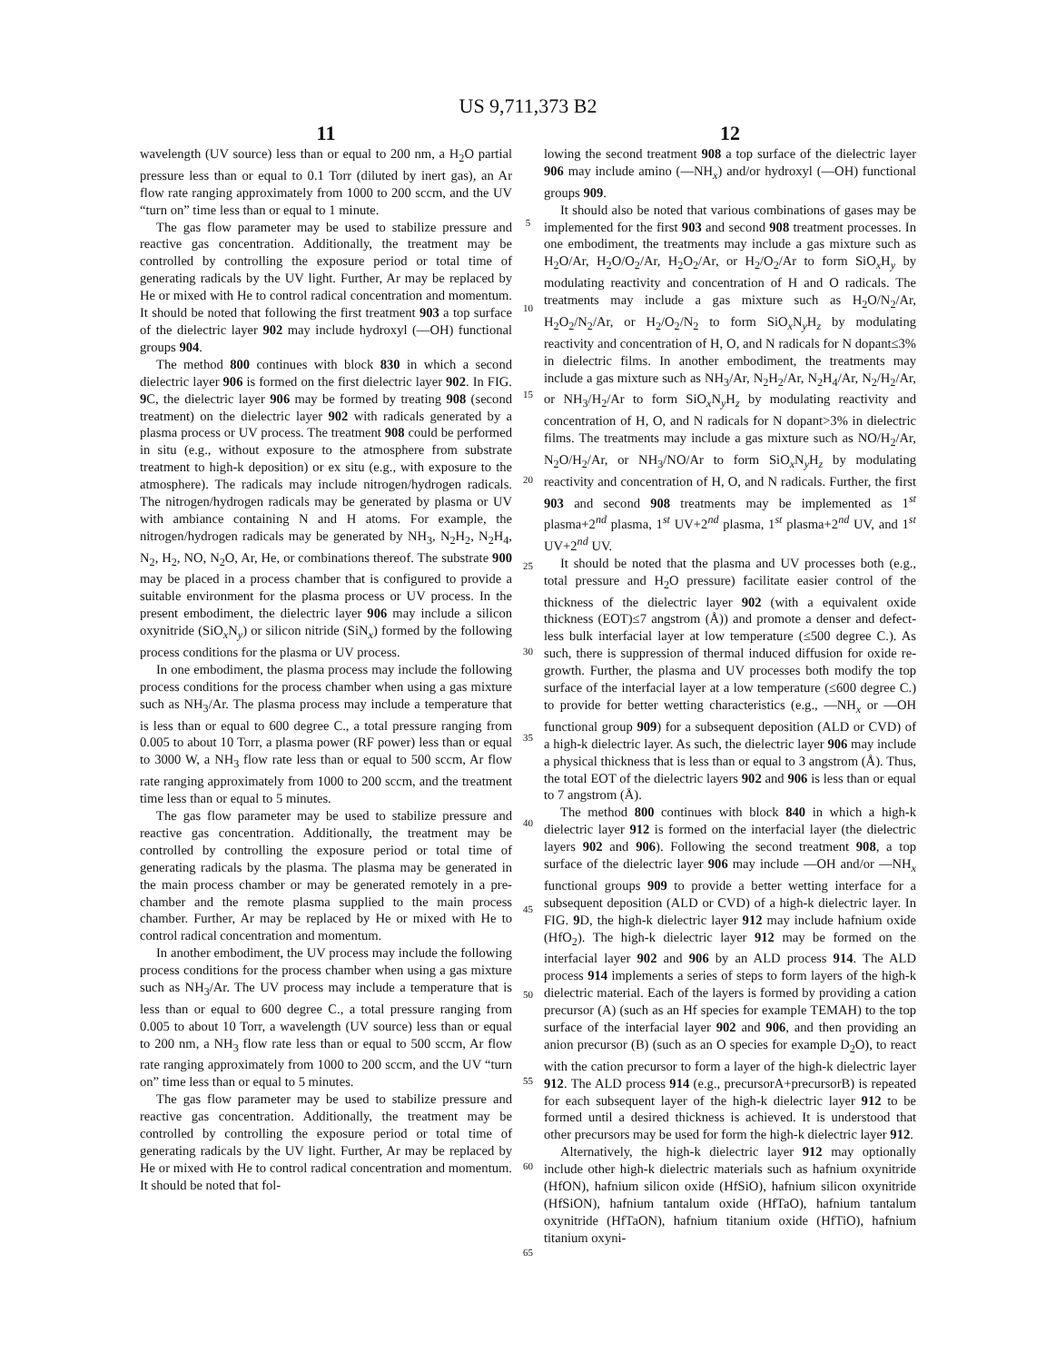US 9,711,373 B2
11 12
wavelength (UV source) less than or equal to 200 nm, a H<sub>2</sub>O partial pressure less than or equal to 0.1 Torr (diluted by inert gas), an Ar flow rate ranging approximately from 1000 to 200 sccm, and the UV “turn on” time less than or equal to 1 minute.
The gas flow parameter may be used to stabilize pressure and reactive gas concentration. Additionally, the treatment may be controlled by controlling the exposure period or total time of generating radicals by the UV light. Further, Ar may be replaced by He or mixed with He to control radical concentration and momentum. It should be noted that following the first treatment 903 a top surface of the dielectric layer 902 may include hydroxyl (—OH) functional groups 904.
The method 800 continues with block 830 in which a second dielectric layer 906 is formed on the first dielectric layer 902. In FIG. 9 C, the dielectric layer 906 may be formed by treating 908 (second treatment) on the dielectric layer 902 with radicals generated by a plasma process or UV process. The treatment 908 could be performed in situ (e.g., without exposure to the atmosphere from substrate treatment to high-k deposition) or ex situ (e.g., with exposure to the atmosphere). The radicals may include nitrogen/hydrogen radicals. The nitrogen/hydrogen radicals may be generated by plasma or UV with ambiance containing N and H atoms. For example, the nitrogen/hydrogen radicals may be generated by NH<sub>3</sub>, N<sub>2</sub>H<sub>2</sub>, N<sub>2</sub>H<sub>4</sub>, N<sub>2</sub>, H<sub>2</sub>, NO, N<sub>2</sub>O, Ar, He, or combinations thereof. The substrate 900 may be placed in a process chamber that is configured to provide a suitable environment for the plasma process or UV process. In the present embodiment, the dielectric layer 906 may include a silicon oxynitride (SiO<sub>x</sub>N<sub>y</sub>) or silicon nitride (SiN<sub>x</sub>) formed by the following process conditions for the plasma or UV process.
In one embodiment, the plasma process may include the following process conditions for the process chamber when using a gas mixture such as NH<sub>3</sub>/Ar. The plasma process may include a temperature that is less than or equal to 600 degree C., a total pressure ranging from 0.005 to about 10 Torr, a plasma power (RF power) less than or equal to 3000 W, a NH<sub>3</sub> flow rate less than or equal to 500 sccm, Ar flow rate ranging approximately from 1000 to 200 sccm, and the treatment time less than or equal to 5 minutes.
The gas flow parameter may be used to stabilize pressure and reactive gas concentration. Additionally, the treatment may be controlled by controlling the exposure period or total time of generating radicals by the plasma. The plasma may be generated in the main process chamber or may be generated remotely in a pre-chamber and the remote plasma supplied to the main process chamber. Further, Ar may be replaced by He or mixed with He to control radical concentration and momentum.
In another embodiment, the UV process may include the following process conditions for the process chamber when using a gas mixture such as NH<sub>3</sub>/Ar. The UV process may include a temperature that is less than or equal to 600 degree C., a total pressure ranging from 0.005 to about 10 Torr, a wavelength (UV source) less than or equal to 200 nm, a NH<sub>3</sub> flow rate less than or equal to 500 sccm, Ar flow rate ranging approximately from 1000 to 200 sccm, and the UV “turn on” time less than or equal to 5 minutes.
The gas flow parameter may be used to stabilize pressure and reactive gas concentration. Additionally, the treatment may be controlled by controlling the exposure period or total time of generating radicals by the UV light. Further, Ar may be replaced by He or mixed with He to control radical concentration and momentum. It should be noted that fol-
5
10
15
20
25
30
35
40
45
50
55
60
65
lowing the second treatment 908 a top surface of the dielectric layer 906 may include amino (—NH<sub>x</sub>) and/or hydroxyl (—OH) functional groups 909.
It should also be noted that various combinations of gases may be implemented for the first 903 and second 908 treatment processes. In one embodiment, the treatments may include a gas mixture such as H<sub>2</sub>O/Ar, H<sub>2</sub>O/O<sub>2</sub>/Ar, H<sub>2</sub>O<sub>2</sub>/Ar, or H<sub>2</sub>/O<sub>2</sub>/Ar to form SiO<sub>x</sub>H<sub>y</sub> by modulating reactivity and concentration of H and O radicals. The treatments may include a gas mixture such as H<sub>2</sub>O/N<sub>2</sub>/Ar, H<sub>2</sub>O<sub>2</sub>/N<sub>2</sub>/Ar, or H<sub>2</sub>/O<sub>2</sub>/N<sub>2</sub> to form SiO<sub>x</sub>N<sub>y</sub>H<sub>z</sub> by modulating reactivity and concentration of H, O, and N radicals for N dopant≤3% in dielectric films. In another embodiment, the treatments may include a gas mixture such as NH<sub>3</sub>/Ar, N<sub>2</sub>H<sub>2</sub>/Ar, N<sub>2</sub>H<sub>4</sub>/Ar, N<sub>2</sub>/H<sub>2</sub>/Ar, or NH<sub>3</sub>/H<sub>2</sub>/Ar to form SiO<sub>x</sub>N<sub>y</sub>H<sub>z</sub> by modulating reactivity and concentration of H, O, and N radicals for N dopant>3% in dielectric films. The treatments may include a gas mixture such as NO/H<sub>2</sub>/Ar, N<sub>2</sub>O/H<sub>2</sub>/Ar, or NH<sub>3</sub>/NO/Ar to form SiO<sub>x</sub>N<sub>y</sub>H<sub>z</sub> by modulating reactivity and concentration of H, O, and N radicals. Further, the first 903 and second 908 treatments may be implemented as 1<sup>st</sup> plasma+2<sup>nd</sup> plasma, 1<sup>st</sup> UV+2<sup>nd</sup> plasma, 1<sup>st</sup> plasma+2<sup>nd</sup> UV, and 1<sup>st</sup> UV+2<sup>nd</sup> UV.
It should be noted that the plasma and UV processes both (e.g., total pressure and H<sub>2</sub>O pressure) facilitate easier control of the thickness of the dielectric layer 902 (with a equivalent oxide thickness (EOT)≤7 angstrom (Å)) and promote a denser and defect-less bulk interfacial layer at low temperature (≤500 degree C.). As such, there is suppression of thermal induced diffusion for oxide re-growth. Further, the plasma and UV processes both modify the top surface of the interfacial layer at a low temperature (≤600 degree C.) to provide for better wetting characteristics (e.g., —NH<sub>x</sub> or —OH functional group 909) for a subsequent deposition (ALD or CVD) of a high-k dielectric layer. As such, the dielectric layer 906 may include a physical thickness that is less than or equal to 3 angstrom (Å). Thus, the total EOT of the dielectric layers 902 and 906 is less than or equal to 7 angstrom (Å).
The method 800 continues with block 840 in which a high-k dielectric layer 912 is formed on the interfacial layer (the dielectric layers 902 and 906). Following the second treatment 908, a top surface of the dielectric layer 906 may include —OH and/or —NH<sub>x</sub> functional groups 909 to provide a better wetting interface for a subsequent deposition (ALD or CVD) of a high-k dielectric layer. In FIG. 9 D, the high-k dielectric layer 912 may include hafnium oxide (HfO<sub>2</sub>). The high-k dielectric layer 912 may be formed on the interfacial layer 902 and 906 by an ALD process 914. The ALD process 914 implements a series of steps to form layers of the high-k dielectric material. Each of the layers is formed by providing a cation precursor (A) (such as an Hf species for example TEMAH) to the top surface of the interfacial layer 902 and 906, and then providing an anion precursor (B) (such as an O species for example D<sub>2</sub>O), to react with the cation precursor to form a layer of the high-k dielectric layer 912. The ALD process 914 (e.g., precursorA+precursorB) is repeated for each subsequent layer of the high-k dielectric layer 912 to be formed until a desired thickness is achieved. It is understood that other precursors may be used for form the high-k dielectric layer 912.
Alternatively, the high-k dielectric layer 912 may optionally include other high-k dielectric materials such as hafnium oxynitride (HfON), hafnium silicon oxide (HfSiO), hafnium silicon oxynitride (HfSiON), hafnium tantalum oxide (HfTaO), hafnium tantalum oxynitride (HfTaON), hafnium titanium oxide (HfTiO), hafnium titanium oxyni-